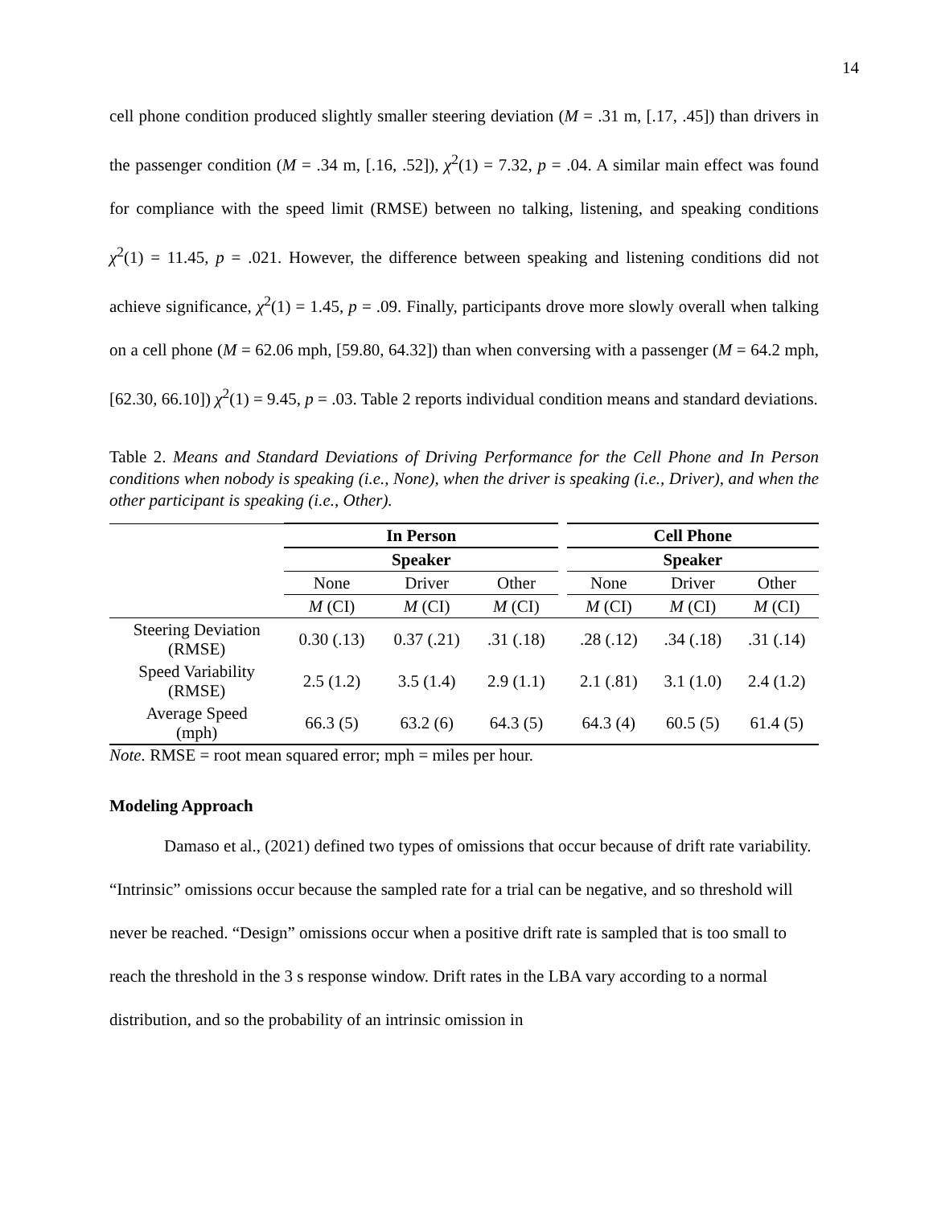14
cell phone condition produced slightly smaller steering deviation (M = .31 m, [.17, .45]) than drivers in the passenger condition (M = .34 m, [.16, .52]), χ<sup>2</sup>(1) = 7.32, p = .04. A similar main effect was found for compliance with the speed limit (RMSE) between no talking, listening, and speaking conditions χ<sup>2</sup>(1) = 11.45, p = .021. However, the difference between speaking and listening conditions did not achieve significance, χ<sup>2</sup>(1) = 1.45, p = .09. Finally, participants drove more slowly overall when talking on a cell phone (M = 62.06 mph, [59.80, 64.32]) than when conversing with a passenger (M = 64.2 mph, [62.30, 66.10]) χ<sup>2</sup>(1) = 9.45, p = .03. Table 2 reports individual condition means and standard deviations.
Table 2. Means and Standard Deviations of Driving Performance for the Cell Phone and In Person conditions when nobody is speaking (i.e., None), when the driver is speaking (i.e., Driver), and when the other participant is speaking (i.e., Other).
| | In Person | | | | Cell Phone | | |
| | Speaker | | | | Speaker | | |
| | None | Driver | Other | | None | Driver | Other |
| | M (CI) | M (CI) | M (CI) | | M (CI) | M (CI) | M (CI) |
| Steering Deviation (RMSE) | 0.30 (.13) | 0.37 (.21) | .31 (.18) | | .28 (.12) | .34 (.18) | .31 (.14) |
| Speed Variability (RMSE) | 2.5 (1.2) | 3.5 (1.4) | 2.9 (1.1) | | 2.1 (.81) | 3.1 (1.0) | 2.4 (1.2) |
| Average Speed (mph) | 66.3 (5) | 63.2 (6) | 64.3 (5) | | 64.3 (4) | 60.5 (5) | 61.4 (5) |
Note. RMSE = root mean squared error; mph = miles per hour.
Modeling Approach
Damaso et al., (2021) defined two types of omissions that occur because of drift rate variability. “Intrinsic” omissions occur because the sampled rate for a trial can be negative, and so threshold will never be reached. “Design” omissions occur when a positive drift rate is sampled that is too small to reach the threshold in the 3 s response window. Drift rates in the LBA vary according to a normal distribution, and so the probability of an intrinsic omission in